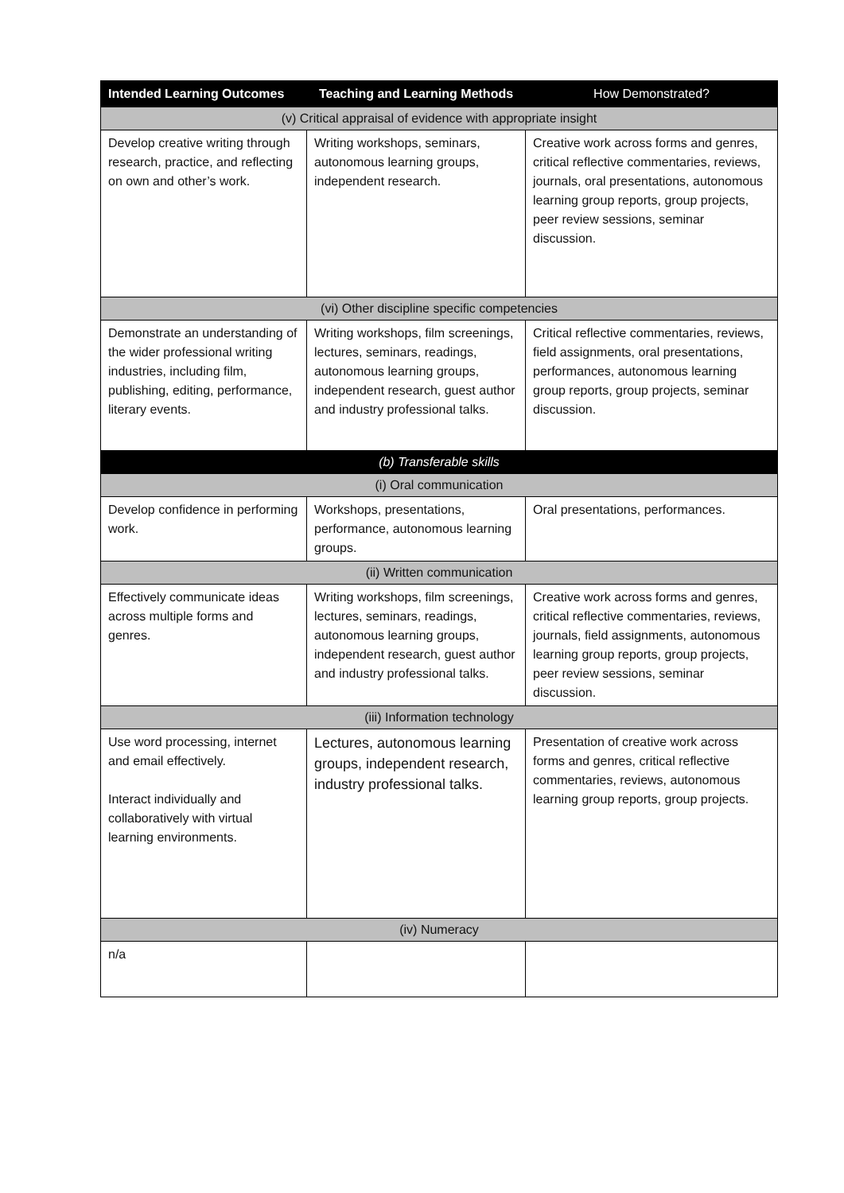| Intended Learning Outcomes | Teaching and Learning Methods | How Demonstrated? |
| --- | --- | --- |
| (v) Critical appraisal of evidence with appropriate insight | | |
| Develop creative writing through research, practice, and reflecting on own and other’s work. | Writing workshops, seminars, autonomous learning groups, independent research. | Creative work across forms and genres, critical reflective commentaries, reviews, journals, oral presentations, autonomous learning group reports, group projects, peer review sessions, seminar discussion. |
| (vi) Other discipline specific competencies | | |
| Demonstrate an understanding of the wider professional writing industries, including film, publishing, editing, performance, literary events. | Writing workshops, film screenings, lectures, seminars, readings, autonomous learning groups, independent research, guest author and industry professional talks. | Critical reflective commentaries, reviews, field assignments, oral presentations, performances, autonomous learning group reports, group projects, seminar discussion. |
| (b) Transferable skills | | |
| (i) Oral communication | | |
| Develop confidence in performing work. | Workshops, presentations, performance, autonomous learning groups. | Oral presentations, performances. |
| (ii) Written communication | | |
| Effectively communicate ideas across multiple forms and genres. | Writing workshops, film screenings, lectures, seminars, readings, autonomous learning groups, independent research, guest author and industry professional talks. | Creative work across forms and genres, critical reflective commentaries, reviews, journals, field assignments, autonomous learning group reports, group projects, peer review sessions, seminar discussion. |
| (iii) Information technology | | |
| Use word processing, internet and email effectively. Interact individually and collaboratively with virtual learning environments. | Lectures, autonomous learning groups, independent research, industry professional talks. | Presentation of creative work across forms and genres, critical reflective commentaries, reviews, autonomous learning group reports, group projects. |
| (iv) Numeracy | | |
| n/a | | |